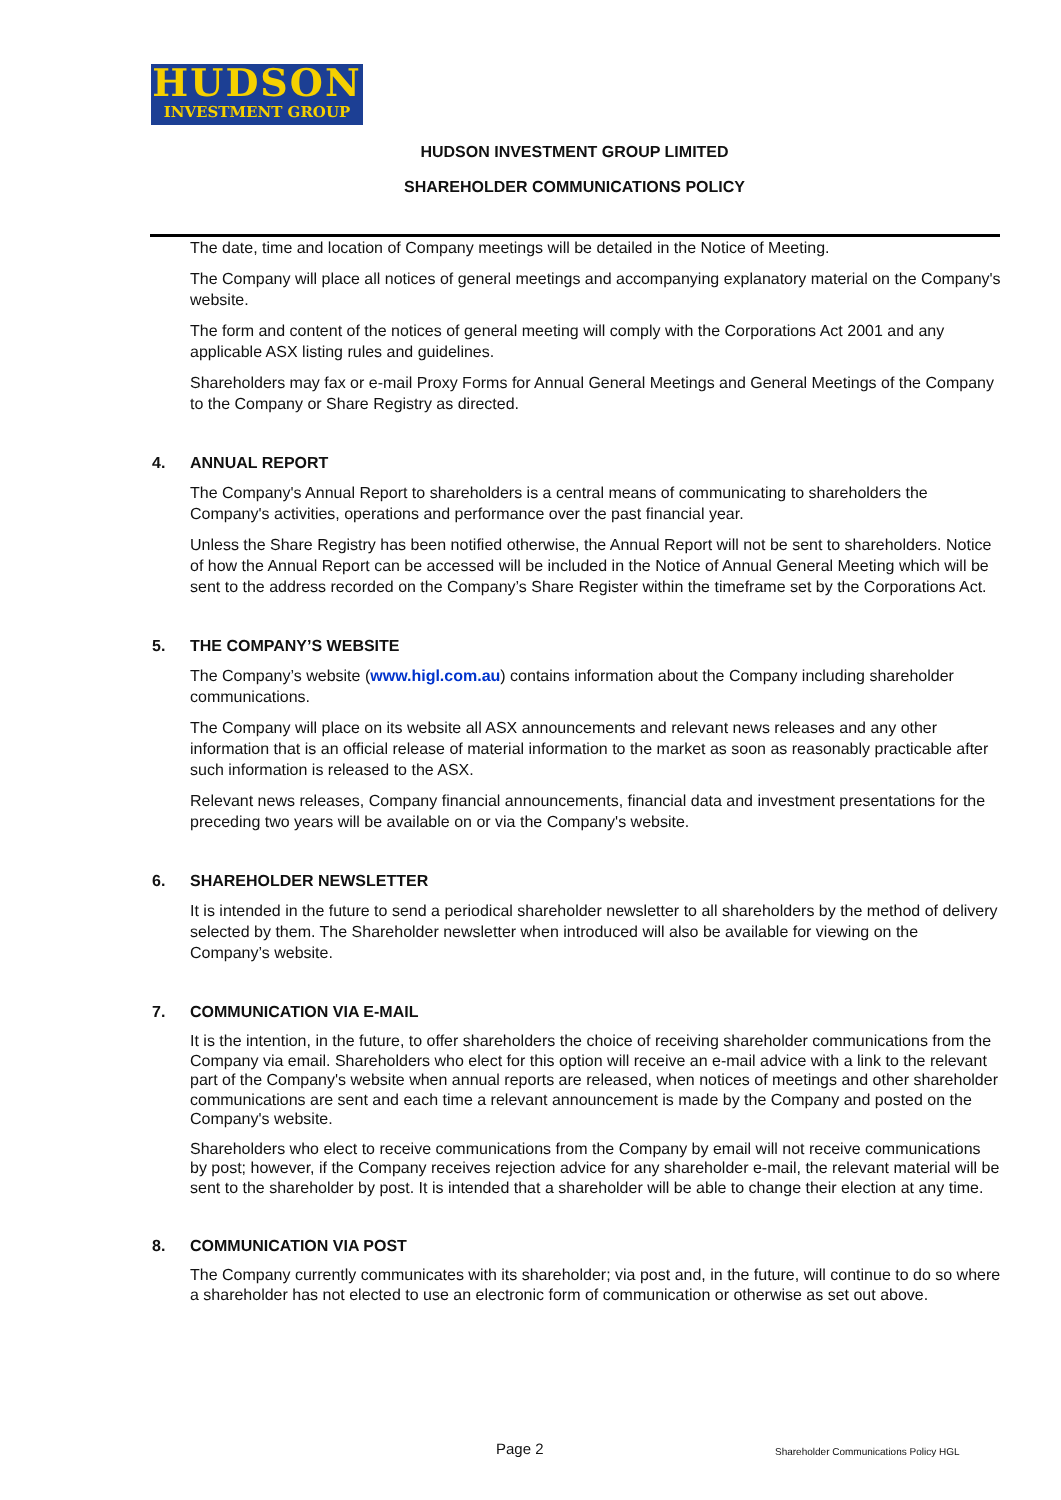HUDSON
INVESTMENT GROUP
HUDSON INVESTMENT GROUP LIMITED
SHAREHOLDER COMMUNICATIONS POLICY
The date, time and location of Company meetings will be detailed in the Notice of Meeting.
The Company will place all notices of general meetings and accompanying explanatory material on the Company's website.
The form and content of the notices of general meeting will comply with the Corporations Act 2001 and any applicable ASX listing rules and guidelines.
Shareholders may fax or e-mail Proxy Forms for Annual General Meetings and General Meetings of the Company to the Company or Share Registry as directed.
4. ANNUAL REPORT
The Company's Annual Report to shareholders is a central means of communicating to shareholders the Company's activities, operations and performance over the past financial year.
Unless the Share Registry has been notified otherwise, the Annual Report will not be sent to shareholders. Notice of how the Annual Report can be accessed will be included in the Notice of Annual General Meeting which will be sent to the address recorded on the Company’s Share Register within the timeframe set by the Corporations Act.
5. THE COMPANY’S WEBSITE
The Company’s website (www.higl.com.au) contains information about the Company including shareholder communications.
The Company will place on its website all ASX announcements and relevant news releases and any other information that is an official release of material information to the market as soon as reasonably practicable after such information is released to the ASX.
Relevant news releases, Company financial announcements, financial data and investment presentations for the preceding two years will be available on or via the Company's website.
6. SHAREHOLDER NEWSLETTER
It is intended in the future to send a periodical shareholder newsletter to all shareholders by the method of delivery selected by them. The Shareholder newsletter when introduced will also be available for viewing on the Company’s website.
7. COMMUNICATION VIA E-MAIL
It is the intention, in the future, to offer shareholders the choice of receiving shareholder communications from the Company via email. Shareholders who elect for this option will receive an e-mail advice with a link to the relevant part of the Company's website when annual reports are released, when notices of meetings and other shareholder communications are sent and each time a relevant announcement is made by the Company and posted on the Company's website.
Shareholders who elect to receive communications from the Company by email will not receive communications by post; however, if the Company receives rejection advice for any shareholder e-mail, the relevant material will be sent to the shareholder by post. It is intended that a shareholder will be able to change their election at any time.
8. COMMUNICATION VIA POST
The Company currently communicates with its shareholder; via post and, in the future, will continue to do so where a shareholder has not elected to use an electronic form of communication or otherwise as set out above.
Page 2
Shareholder Communications Policy HGL